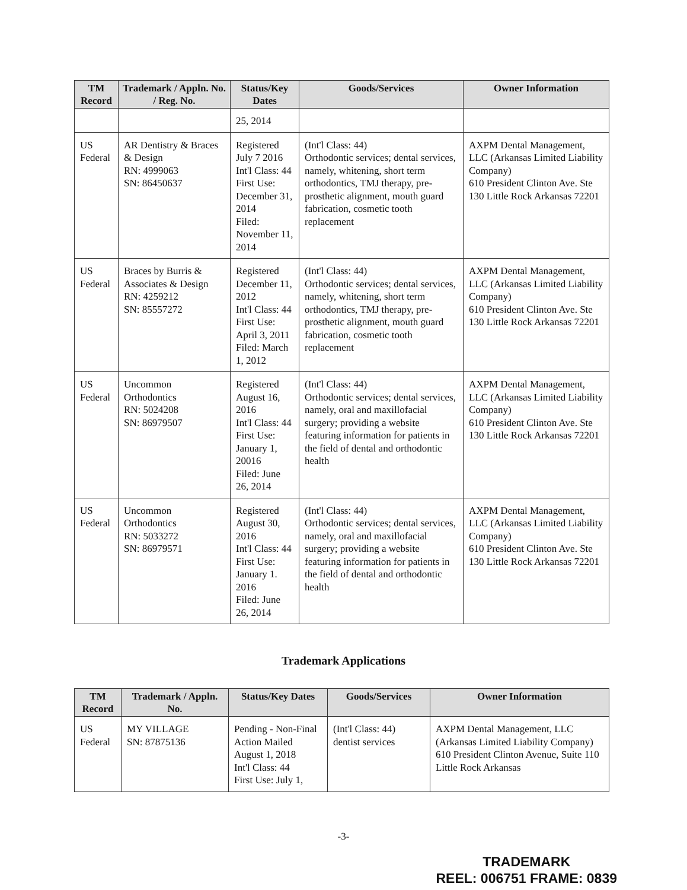| TM Record | Trademark / Appln. No. / Reg. No. | Status/Key Dates | Goods/Services | Owner Information |
| --- | --- | --- | --- | --- |
| | | 25, 2014 | | |
| US Federal | AR Dentistry & Braces & Design RN: 4999063 SN: 86450637 | Registered July 7 2016 Int'l Class: 44 First Use: December 31, 2014 Filed: November 11, 2014 | (Int'l Class: 44) Orthodontic services; dental services, namely, whitening, short term orthodontics, TMJ therapy, pre-prosthetic alignment, mouth guard fabrication, cosmetic tooth replacement | AXPM Dental Management, LLC (Arkansas Limited Liability Company) 610 President Clinton Ave. Ste 130 Little Rock Arkansas 72201 |
| US Federal | Braces by Burris & Associates & Design RN: 4259212 SN: 85557272 | Registered December 11, 2012 Int'l Class: 44 First Use: April 3, 2011 Filed: March 1, 2012 | (Int'l Class: 44) Orthodontic services; dental services, namely, whitening, short term orthodontics, TMJ therapy, pre-prosthetic alignment, mouth guard fabrication, cosmetic tooth replacement | AXPM Dental Management, LLC (Arkansas Limited Liability Company) 610 President Clinton Ave. Ste 130 Little Rock Arkansas 72201 |
| US Federal | Uncommon Orthodontics RN: 5024208 SN: 86979507 | Registered August 16, 2016 Int'l Class: 44 First Use: January 1, 20016 Filed: June 26, 2014 | (Int'l Class: 44) Orthodontic services; dental services, namely, oral and maxillofacial surgery; providing a website featuring information for patients in the field of dental and orthodontic health | AXPM Dental Management, LLC (Arkansas Limited Liability Company) 610 President Clinton Ave. Ste 130 Little Rock Arkansas 72201 |
| US Federal | Uncommon Orthodontics RN: 5033272 SN: 86979571 | Registered August 30, 2016 Int'l Class: 44 First Use: January 1. 2016 Filed: June 26, 2014 | (Int'l Class: 44) Orthodontic services; dental services, namely, oral and maxillofacial surgery; providing a website featuring information for patients in the field of dental and orthodontic health | AXPM Dental Management, LLC (Arkansas Limited Liability Company) 610 President Clinton Ave. Ste 130 Little Rock Arkansas 72201 |
Trademark Applications
| TM Record | Trademark / Appln. No. | Status/Key Dates | Goods/Services | Owner Information |
| --- | --- | --- | --- | --- |
| US Federal | MY VILLAGE SN: 87875136 | Pending - Non-Final Action Mailed August 1, 2018 Int'l Class: 44 First Use: July 1, | (Int'l Class: 44) dentist services | AXPM Dental Management, LLC (Arkansas Limited Liability Company) 610 President Clinton Avenue, Suite 110 Little Rock Arkansas |
-3-
TRADEMARK
REEL: 006751 FRAME: 0839